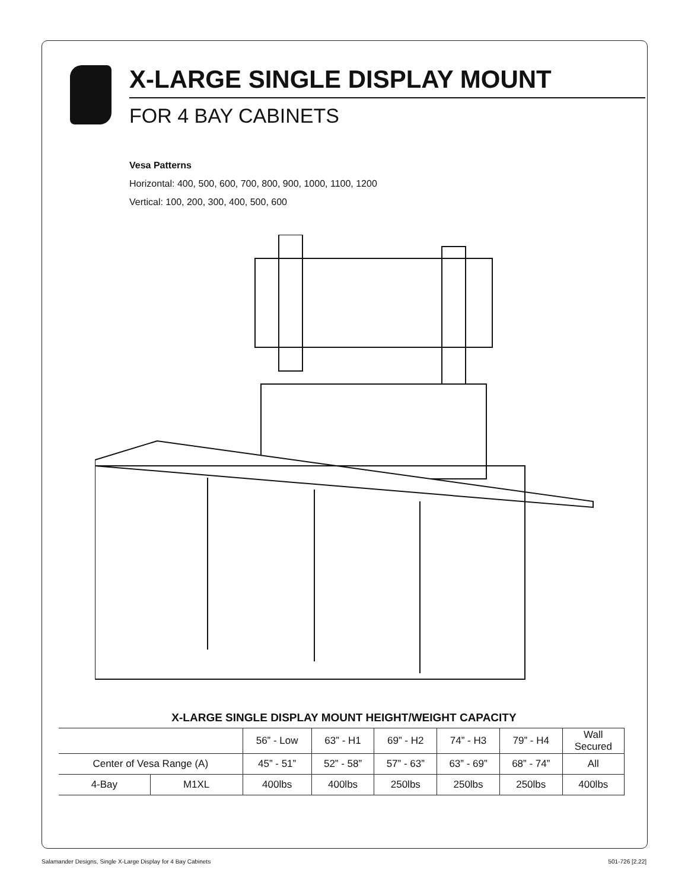X-LARGE SINGLE DISPLAY MOUNT
FOR 4 BAY CABINETS
Vesa Patterns
Horizontal: 400, 500, 600, 700, 800, 900, 1000, 1100, 1200
Vertical: 100, 200, 300, 400, 500, 600
X-LARGE SINGLE DISPLAY MOUNT HEIGHT/WEIGHT CAPACITY
| | | 56” - Low | 63” - H1 | 69” - H2 | 74” - H3 | 79” - H4 | Wall Secured |
| Center of Vesa Range (A) | | 45” - 51” | 52” - 58” | 57” - 63” | 63” - 69” | 68” - 74” | All |
| 4-Bay | M1XL | 400lbs | 400lbs | 250lbs | 250lbs | 250lbs | 400lbs |
Salamander Designs, Single X-Large Display for 4 Bay Cabinets 501-726 [2.22]